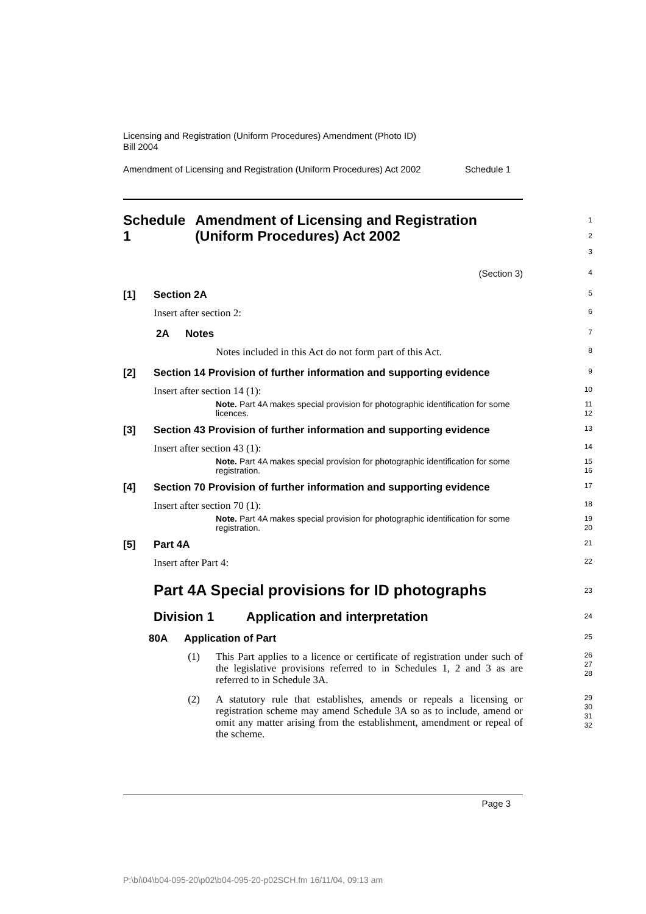Licensing and Registration (Uniform Procedures) Amendment (Photo ID)
Bill 2004
Amendment of Licensing and Registration (Uniform Procedures) Act 2002 Schedule 1
Schedule 1 Amendment of Licensing and Registration (Uniform Procedures) Act 2002
1
2
3
(Section 3)
4
[1] Section 2A
5
Insert after section 2:
6
2A Notes
7
Notes included in this Act do not form part of this Act.
8
[2] Section 14 Provision of further information and supporting evidence
9
Insert after section 14 (1):
10
Note. Part 4A makes special provision for photographic identification for some licences.
11
12
[3] Section 43 Provision of further information and supporting evidence
13
Insert after section 43 (1):
14
Note. Part 4A makes special provision for photographic identification for some registration.
15
16
[4] Section 70 Provision of further information and supporting evidence
17
Insert after section 70 (1):
18
Note. Part 4A makes special provision for photographic identification for some registration.
19
20
[5] Part 4A
21
Insert after Part 4:
22
Part 4A Special provisions for ID photographs
23
Division 1 Application and interpretation
24
80A Application of Part
25
(1) This Part applies to a licence or certificate of registration under such of the legislative provisions referred to in Schedules 1, 2 and 3 as are referred to in Schedule 3A.
26
27
28
(2) A statutory rule that establishes, amends or repeals a licensing or registration scheme may amend Schedule 3A so as to include, amend or omit any matter arising from the establishment, amendment or repeal of the scheme.
29
30
31
32
Page 3
P:\bi\04\b04-095-20\p02\b04-095-20-p02SCH.fm 16/11/04, 09:13 am